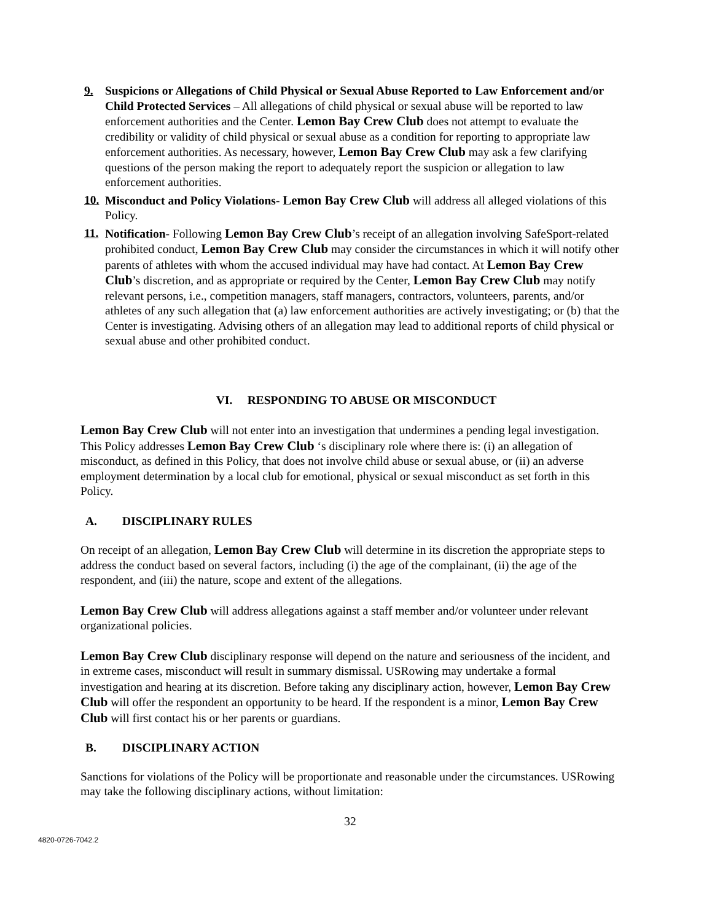9. Suspicions or Allegations of Child Physical or Sexual Abuse Reported to Law Enforcement and/or Child Protected Services – All allegations of child physical or sexual abuse will be reported to law enforcement authorities and the Center. Lemon Bay Crew Club does not attempt to evaluate the credibility or validity of child physical or sexual abuse as a condition for reporting to appropriate law enforcement authorities. As necessary, however, Lemon Bay Crew Club may ask a few clarifying questions of the person making the report to adequately report the suspicion or allegation to law enforcement authorities.
10.
Misconduct and Policy Violations- Lemon Bay Crew Club will address all alleged violations of this Policy.
11.
Notification- Following Lemon Bay Crew Club’s receipt of an allegation involving SafeSport-related prohibited conduct, Lemon Bay Crew Club may consider the circumstances in which it will notify other parents of athletes with whom the accused individual may have had contact. At Lemon Bay Crew Club’s discretion, and as appropriate or required by the Center, Lemon Bay Crew Club may notify relevant persons, i.e., competition managers, staff managers, contractors, volunteers, parents, and/or athletes of any such allegation that (a) law enforcement authorities are actively investigating; or (b) that the Center is investigating. Advising others of an allegation may lead to additional reports of child physical or sexual abuse and other prohibited conduct.
VI. RESPONDING TO ABUSE OR MISCONDUCT
Lemon Bay Crew Club will not enter into an investigation that undermines a pending legal investigation. This Policy addresses Lemon Bay Crew Club ‘s disciplinary role where there is: (i) an allegation of misconduct, as defined in this Policy, that does not involve child abuse or sexual abuse, or (ii) an adverse employment determination by a local club for emotional, physical or sexual misconduct as set forth in this Policy.
A. DISCIPLINARY RULES
On receipt of an allegation, Lemon Bay Crew Club will determine in its discretion the appropriate steps to address the conduct based on several factors, including (i) the age of the complainant, (ii) the age of the respondent, and (iii) the nature, scope and extent of the allegations.
Lemon Bay Crew Club will address allegations against a staff member and/or volunteer under relevant organizational policies.
Lemon Bay Crew Club disciplinary response will depend on the nature and seriousness of the incident, and in extreme cases, misconduct will result in summary dismissal. USRowing may undertake a formal investigation and hearing at its discretion. Before taking any disciplinary action, however, Lemon Bay Crew Club will offer the respondent an opportunity to be heard. If the respondent is a minor, Lemon Bay Crew Club will first contact his or her parents or guardians.
B. DISCIPLINARY ACTION
Sanctions for violations of the Policy will be proportionate and reasonable under the circumstances. USRowing may take the following disciplinary actions, without limitation:
32
4820-0726-7042.2